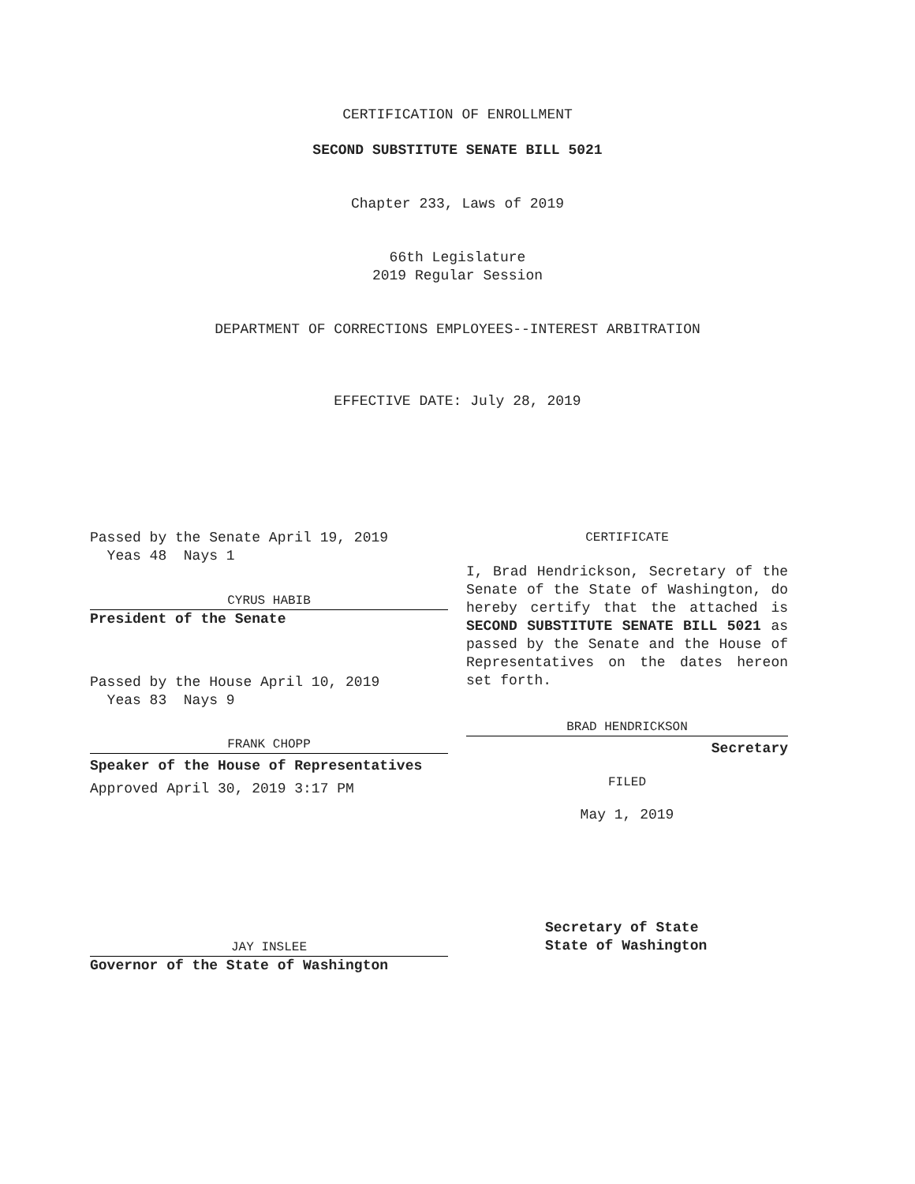CERTIFICATION OF ENROLLMENT
SECOND SUBSTITUTE SENATE BILL 5021
Chapter 233, Laws of 2019
66th Legislature
2019 Regular Session
DEPARTMENT OF CORRECTIONS EMPLOYEES--INTEREST ARBITRATION
EFFECTIVE DATE: July 28, 2019
Passed by the Senate April 19, 2019
Yeas 48 Nays 1
CYRUS HABIB
President of the Senate
Passed by the House April 10, 2019
Yeas 83 Nays 9
FRANK CHOPP
Speaker of the House of Representatives
Approved April 30, 2019 3:17 PM
JAY INSLEE
Governor of the State of Washington
CERTIFICATE
I, Brad Hendrickson, Secretary of the Senate of the State of Washington, do hereby certify that the attached is SECOND SUBSTITUTE SENATE BILL 5021 as passed by the Senate and the House of Representatives on the dates hereon set forth.
BRAD HENDRICKSON
Secretary
FILED
May 1, 2019
Secretary of State
State of Washington